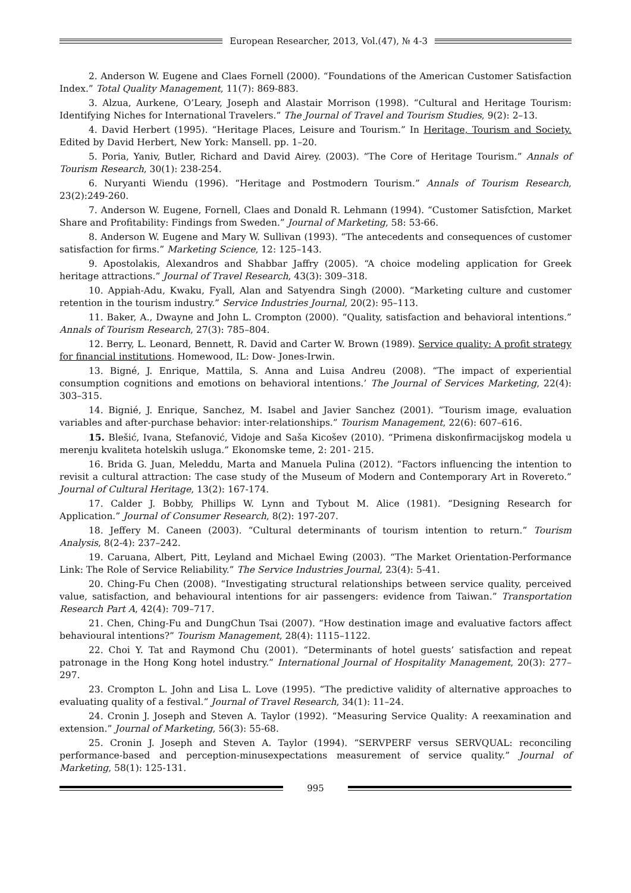European Researcher, 2013, Vol.(47), № 4-3
2. Anderson W. Eugene and Claes Fornell (2000). “Foundations of the American Customer Satisfaction Index.” Total Quality Management, 11(7): 869-883.
3. Alzua, Aurkene, O’Leary, Joseph and Alastair Morrison (1998). “Cultural and Heritage Tourism: Identifying Niches for International Travelers.” The Journal of Travel and Tourism Studies, 9(2): 2–13.
4. David Herbert (1995). “Heritage Places, Leisure and Tourism.” In Heritage, Tourism and Society. Edited by David Herbert, New York: Mansell. pp. 1–20.
5. Poria, Yaniv, Butler, Richard and David Airey. (2003). “The Core of Heritage Tourism.” Annals of Tourism Research, 30(1): 238-254.
6. Nuryanti Wiendu (1996). “Heritage and Postmodern Tourism.” Annals of Tourism Research, 23(2):249-260.
7. Anderson W. Eugene, Fornell, Claes and Donald R. Lehmann (1994). “Customer Satisfction, Market Share and Profitability: Findings from Sweden.” Journal of Marketing, 58: 53-66.
8. Anderson W. Eugene and Mary W. Sullivan (1993). “The antecedents and consequences of customer satisfaction for firms.” Marketing Science, 12: 125–143.
9. Apostolakis, Alexandros and Shabbar Jaffry (2005). “A choice modeling application for Greek heritage attractions.” Journal of Travel Research, 43(3): 309–318.
10. Appiah-Adu, Kwaku, Fyall, Alan and Satyendra Singh (2000). “Marketing culture and customer retention in the tourism industry.” Service Industries Journal, 20(2): 95–113.
11. Baker, A., Dwayne and John L. Crompton (2000). “Quality, satisfaction and behavioral intentions.” Annals of Tourism Research, 27(3): 785–804.
12. Berry, L. Leonard, Bennett, R. David and Carter W. Brown (1989). Service quality: A profit strategy for financial institutions. Homewood, IL: Dow- Jones-Irwin.
13. Bigné, J. Enrique, Mattila, S. Anna and Luisa Andreu (2008). “The impact of experiential consumption cognitions and emotions on behavioral intentions.’ The Journal of Services Marketing, 22(4): 303–315.
14. Bignié, J. Enrique, Sanchez, M. Isabel and Javier Sanchez (2001). “Tourism image, evaluation variables and after-purchase behavior: inter-relationships.” Tourism Management, 22(6): 607–616.
15. Blešić, Ivana, Stefanović, Vidoje and Saša Kicošev (2010). “Primena diskonfirmacijskog modela u merenju kvaliteta hotelskih usluga.” Ekonomske teme, 2: 201- 215.
16. Brida G. Juan, Meleddu, Marta and Manuela Pulina (2012). “Factors influencing the intention to revisit a cultural attraction: The case study of the Museum of Modern and Contemporary Art in Rovereto.” Journal of Cultural Heritage, 13(2): 167-174.
17. Calder J. Bobby, Phillips W. Lynn and Tybout M. Alice (1981). “Designing Research for Application.” Journal of Consumer Research, 8(2): 197-207.
18. Jeffery M. Caneen (2003). “Cultural determinants of tourism intention to return.” Tourism Analysis, 8(2-4): 237–242.
19. Caruana, Albert, Pitt, Leyland and Michael Ewing (2003). “The Market Orientation-Performance Link: The Role of Service Reliability.” The Service Industries Journal, 23(4): 5-41.
20. Ching-Fu Chen (2008). “Investigating structural relationships between service quality, perceived value, satisfaction, and behavioural intentions for air passengers: evidence from Taiwan.” Transportation Research Part A, 42(4): 709–717.
21. Chen, Ching-Fu and DungChun Tsai (2007). “How destination image and evaluative factors affect behavioural intentions?” Tourism Management, 28(4): 1115–1122.
22. Choi Y. Tat and Raymond Chu (2001). “Determinants of hotel guests’ satisfaction and repeat patronage in the Hong Kong hotel industry.” International Journal of Hospitality Management, 20(3): 277–297.
23. Crompton L. John and Lisa L. Love (1995). “The predictive validity of alternative approaches to evaluating quality of a festival.” Journal of Travel Research, 34(1): 11–24.
24. Cronin J. Joseph and Steven A. Taylor (1992). “Measuring Service Quality: A reexamination and extension.” Journal of Marketing, 56(3): 55-68.
25. Cronin J. Joseph and Steven A. Taylor (1994). “SERVPERF versus SERVQUAL: reconciling performance-based and perception-minusexpectations measurement of service quality.” Journal of Marketing, 58(1): 125-131.
995